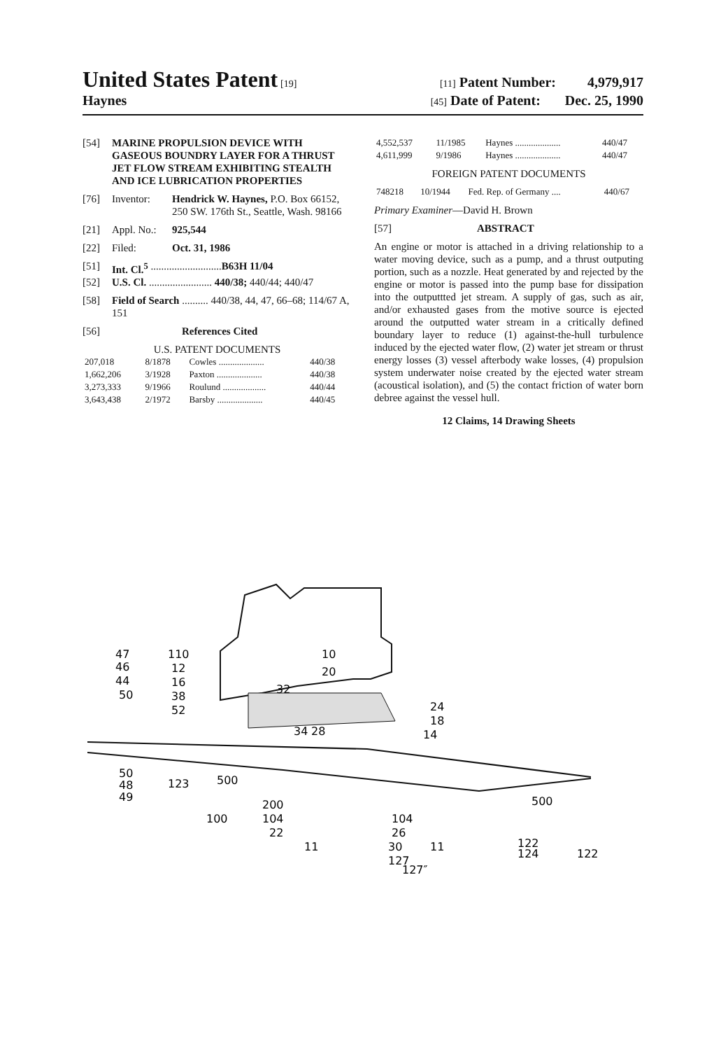United States Patent [19] [11] Patent Number: 4,979,917
Haynes [45] Date of Patent: Dec. 25, 1990
[54] MARINE PROPULSION DEVICE WITH GASEOUS BOUNDRY LAYER FOR A THRUST JET FLOW STREAM EXHIBITING STEALTH AND ICE LUBRICATION PROPERTIES
[76] Inventor: Hendrick W. Haynes, P.O. Box 66152, 250 SW. 176th St., Seattle, Wash. 98166
[21] Appl. No.: 925,544
[22] Filed: Oct. 31, 1986
[51] Int. Cl.<sup>5</sup> ........................... B63H 11/04
[52] U.S. Cl. ........................ 440/38; 440/44; 440/47
[58] Field of Search .......... 440/38, 44, 47, 66–68; 114/67 A, 151
[56] References Cited
U.S. PATENT DOCUMENTS
| 207,018 | 8/1878 | Cowles .................... | 440/38 |
| 1,662,206 | 3/1928 | Paxton .................... | 440/38 |
| 3,273,333 | 9/1966 | Roulund ................... | 440/44 |
| 3,643,438 | 2/1972 | Barsby .................... | 440/45 |
| 4,552,537 | 11/1985 | Haynes .................... | 440/47 |
| 4,611,999 | 9/1986 | Haynes .................... | 440/47 |
FOREIGN PATENT DOCUMENTS
| 748218 | 10/1944 | Fed. Rep. of Germany .... | 440/67 |
Primary Examiner—David H. Brown
[57] ABSTRACT
An engine or motor is attached in a driving relationship to a water moving device, such as a pump, and a thrust outputing portion, such as a nozzle. Heat generated by and rejected by the engine or motor is passed into the pump base for dissipation into the outputtted jet stream. A supply of gas, such as air, and/or exhausted gases from the motive source is ejected around the outputted water stream in a critically defined boundary layer to reduce (1) against-the-hull turbulence induced by the ejected water flow, (2) water jet stream or thrust energy losses (3) vessel afterbody wake losses, (4) propulsion system underwater noise created by the ejected water stream (acoustical isolation), and (5) the contact friction of water born debree against the vessel hull.
12 Claims, 14 Drawing Sheets
47
46
44
50
110
12
16
38
52
10
20
32
34
28
24
18
14
50
48
49
123
500
100
200
104
22
11
104
26
30
127
127″
11
500
122
124
122